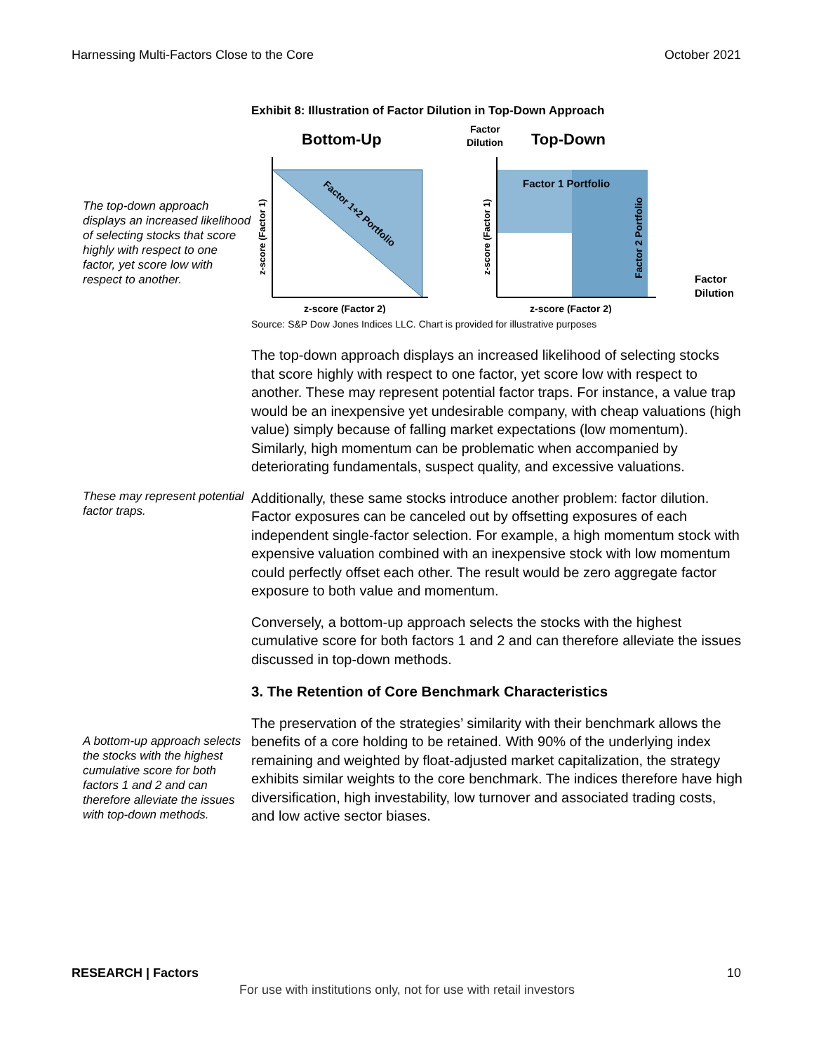Harnessing Multi-Factors Close to the Core October 2021
The top-down approach displays an increased likelihood of selecting stocks that score highly with respect to one factor, yet score low with respect to another.
Exhibit 8: Illustration of Factor Dilution in Top-Down Approach
Bottom-Up
Top-Down
Factor
Dilution
Factor 1 Portfolio
Factor 1+2 Portfolio
Factor 2 Portfolio
z-score (Factor 1)
z-score (Factor 1)
z-score (Factor 2)
z-score (Factor 2)
Factor
Dilution
Source: S&P Dow Jones Indices LLC. Chart is provided for illustrative purposes
The top-down approach displays an increased likelihood of selecting stocks that score highly with respect to one factor, yet score low with respect to another. These may represent potential factor traps. For instance, a value trap would be an inexpensive yet undesirable company, with cheap valuations (high value) simply because of falling market expectations (low momentum). Similarly, high momentum can be problematic when accompanied by deteriorating fundamentals, suspect quality, and excessive valuations.
These may represent potential factor traps.
Additionally, these same stocks introduce another problem: factor dilution. Factor exposures can be canceled out by offsetting exposures of each independent single-factor selection. For example, a high momentum stock with expensive valuation combined with an inexpensive stock with low momentum could perfectly offset each other. The result would be zero aggregate factor exposure to both value and momentum.
Conversely, a bottom-up approach selects the stocks with the highest cumulative score for both factors 1 and 2 and can therefore alleviate the issues discussed in top-down methods.
3. The Retention of Core Benchmark Characteristics
A bottom-up approach selects the stocks with the highest cumulative score for both factors 1 and 2 and can therefore alleviate the issues with top-down methods.
The preservation of the strategies’ similarity with their benchmark allows the benefits of a core holding to be retained. With 90% of the underlying index remaining and weighted by float-adjusted market capitalization, the strategy exhibits similar weights to the core benchmark. The indices therefore have high diversification, high investability, low turnover and associated trading costs, and low active sector biases.
RESEARCH | Factors 10
For use with institutions only, not for use with retail investors